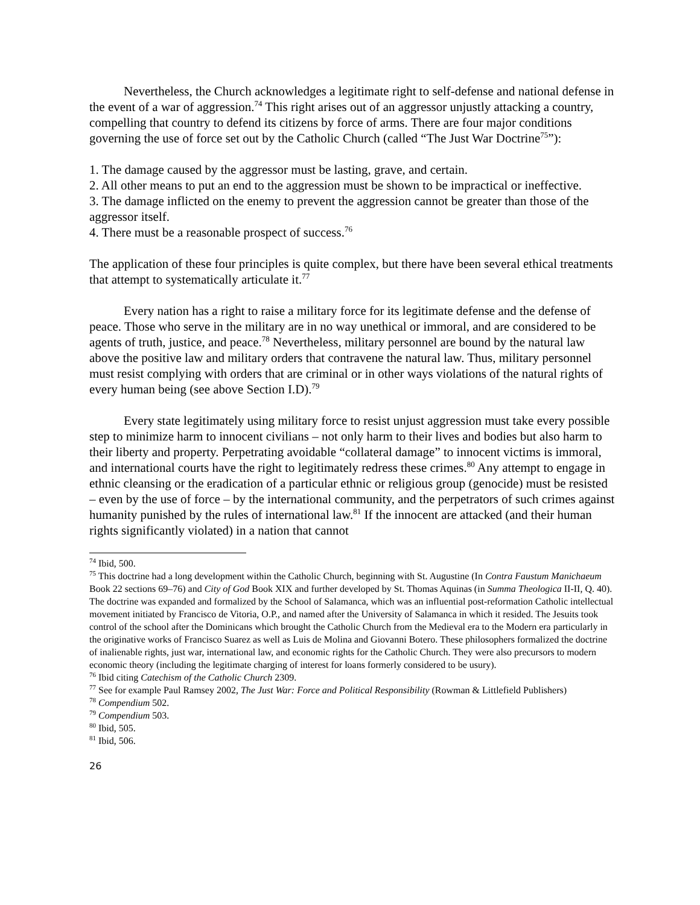Nevertheless, the Church acknowledges a legitimate right to self-defense and national defense in the event of a war of aggression.<sup>74</sup> This right arises out of an aggressor unjustly attacking a country, compelling that country to defend its citizens by force of arms. There are four major conditions governing the use of force set out by the Catholic Church (called “The Just War Doctrine<sup>75</sup>”):
1. The damage caused by the aggressor must be lasting, grave, and certain.
2. All other means to put an end to the aggression must be shown to be impractical or ineffective.
3. The damage inflicted on the enemy to prevent the aggression cannot be greater than those of the aggressor itself.
4. There must be a reasonable prospect of success.<sup>76</sup>
The application of these four principles is quite complex, but there have been several ethical treatments that attempt to systematically articulate it.<sup>77</sup>
Every nation has a right to raise a military force for its legitimate defense and the defense of peace. Those who serve in the military are in no way unethical or immoral, and are considered to be agents of truth, justice, and peace.<sup>78</sup> Nevertheless, military personnel are bound by the natural law above the positive law and military orders that contravene the natural law. Thus, military personnel must resist complying with orders that are criminal or in other ways violations of the natural rights of every human being (see above Section I.D).<sup>79</sup>
Every state legitimately using military force to resist unjust aggression must take every possible step to minimize harm to innocent civilians – not only harm to their lives and bodies but also harm to their liberty and property. Perpetrating avoidable “collateral damage” to innocent victims is immoral, and international courts have the right to legitimately redress these crimes.<sup>80</sup> Any attempt to engage in ethnic cleansing or the eradication of a particular ethnic or religious group (genocide) must be resisted – even by the use of force – by the international community, and the perpetrators of such crimes against humanity punished by the rules of international law.<sup>81</sup> If the innocent are attacked (and their human rights significantly violated) in a nation that cannot
<sup>74</sup> Ibid, 500.
<sup>75</sup> This doctrine had a long development within the Catholic Church, beginning with St. Augustine (In Contra Faustum Manichaeum Book 22 sections 69–76) and City of God Book XIX and further developed by St. Thomas Aquinas (in Summa Theologica II-II, Q. 40). The doctrine was expanded and formalized by the School of Salamanca, which was an influential post-reformation Catholic intellectual movement initiated by Francisco de Vitoria, O.P., and named after the University of Salamanca in which it resided. The Jesuits took control of the school after the Dominicans which brought the Catholic Church from the Medieval era to the Modern era particularly in the originative works of Francisco Suarez as well as Luis de Molina and Giovanni Botero. These philosophers formalized the doctrine of inalienable rights, just war, international law, and economic rights for the Catholic Church. They were also precursors to modern economic theory (including the legitimate charging of interest for loans formerly considered to be usury).
<sup>76</sup> Ibid citing Catechism of the Catholic Church 2309.
<sup>77</sup> See for example Paul Ramsey 2002, The Just War: Force and Political Responsibility (Rowman & Littlefield Publishers)
<sup>78</sup> Compendium 502.
<sup>79</sup> Compendium 503.
<sup>80</sup> Ibid, 505.
<sup>81</sup> Ibid, 506.
26